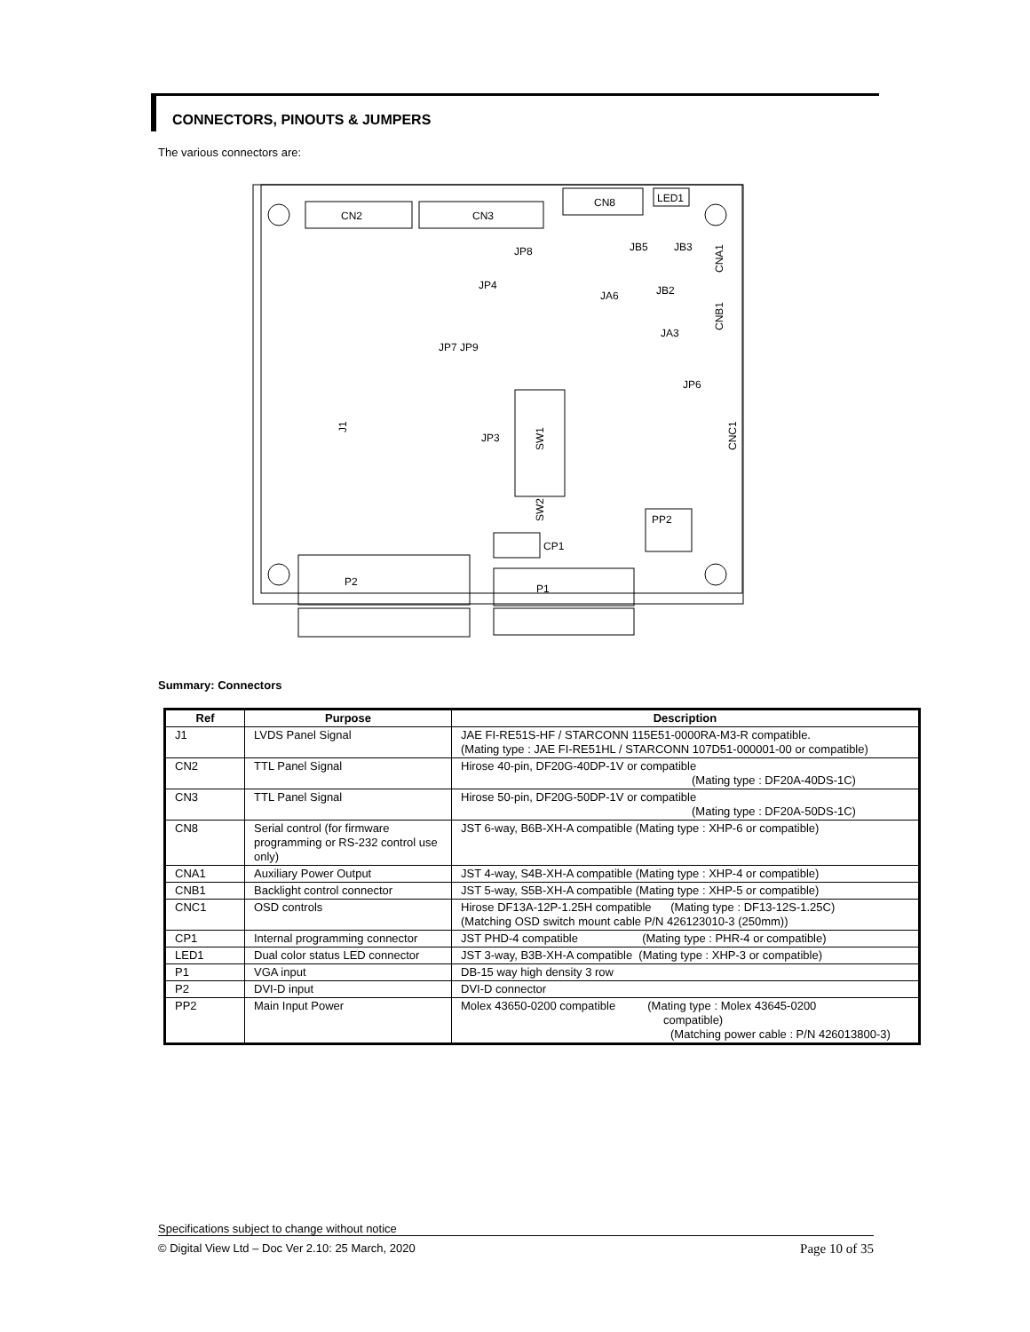CONNECTORS, PINOUTS & JUMPERS
The various connectors are:
CN2
CN3
CN8
LED1
JP8
JP4
JB5
JB3
JB2
JA6
JA3
CNA1
CNB1
JP7 JP9
JP6
J1
JP3
SW1
SW2
CNC1
CP1
PP2
P2
P1
Summary: Connectors
| Ref | Purpose | Description |
| --- | --- | --- |
| J1 | LVDS Panel Signal | JAE FI-RE51S-HF / STARCONN 115E51-0000RA-M3-R compatible. (Mating type : JAE FI-RE51HL / STARCONN 107D51-000001-00 or compatible) |
| CN2 | TTL Panel Signal | Hirose 40-pin, DF20G-40DP-1V or compatible (Mating type : DF20A-40DS-1C) |
| CN3 | TTL Panel Signal | Hirose 50-pin, DF20G-50DP-1V or compatible (Mating type : DF20A-50DS-1C) |
| CN8 | Serial control (for firmware programming or RS-232 control use only) | JST 6-way, B6B-XH-A compatible (Mating type : XHP-6 or compatible) |
| CNA1 | Auxiliary Power Output | JST 4-way, S4B-XH-A compatible (Mating type : XHP-4 or compatible) |
| CNB1 | Backlight control connector | JST 5-way, S5B-XH-A compatible (Mating type : XHP-5 or compatible) |
| CNC1 | OSD controls | Hirose DF13A-12P-1.25H compatible (Mating type : DF13-12S-1.25C) (Matching OSD switch mount cable P/N 426123010-3 (250mm)) |
| CP1 | Internal programming connector | JST PHD-4 compatible (Mating type : PHR-4 or compatible) |
| LED1 | Dual color status LED connector | JST 3-way, B3B-XH-A compatible (Mating type : XHP-3 or compatible) |
| P1 | VGA input | DB-15 way high density 3 row |
| P2 | DVI-D input | DVI-D connector |
| PP2 | Main Input Power | Molex 43650-0200 compatible (Mating type : Molex 43645-0200 compatible) (Matching power cable : P/N 426013800-3) |
Specifications subject to change without notice
© Digital View Ltd – Doc Ver 2.10: 25 March, 2020 Page 10 of 35